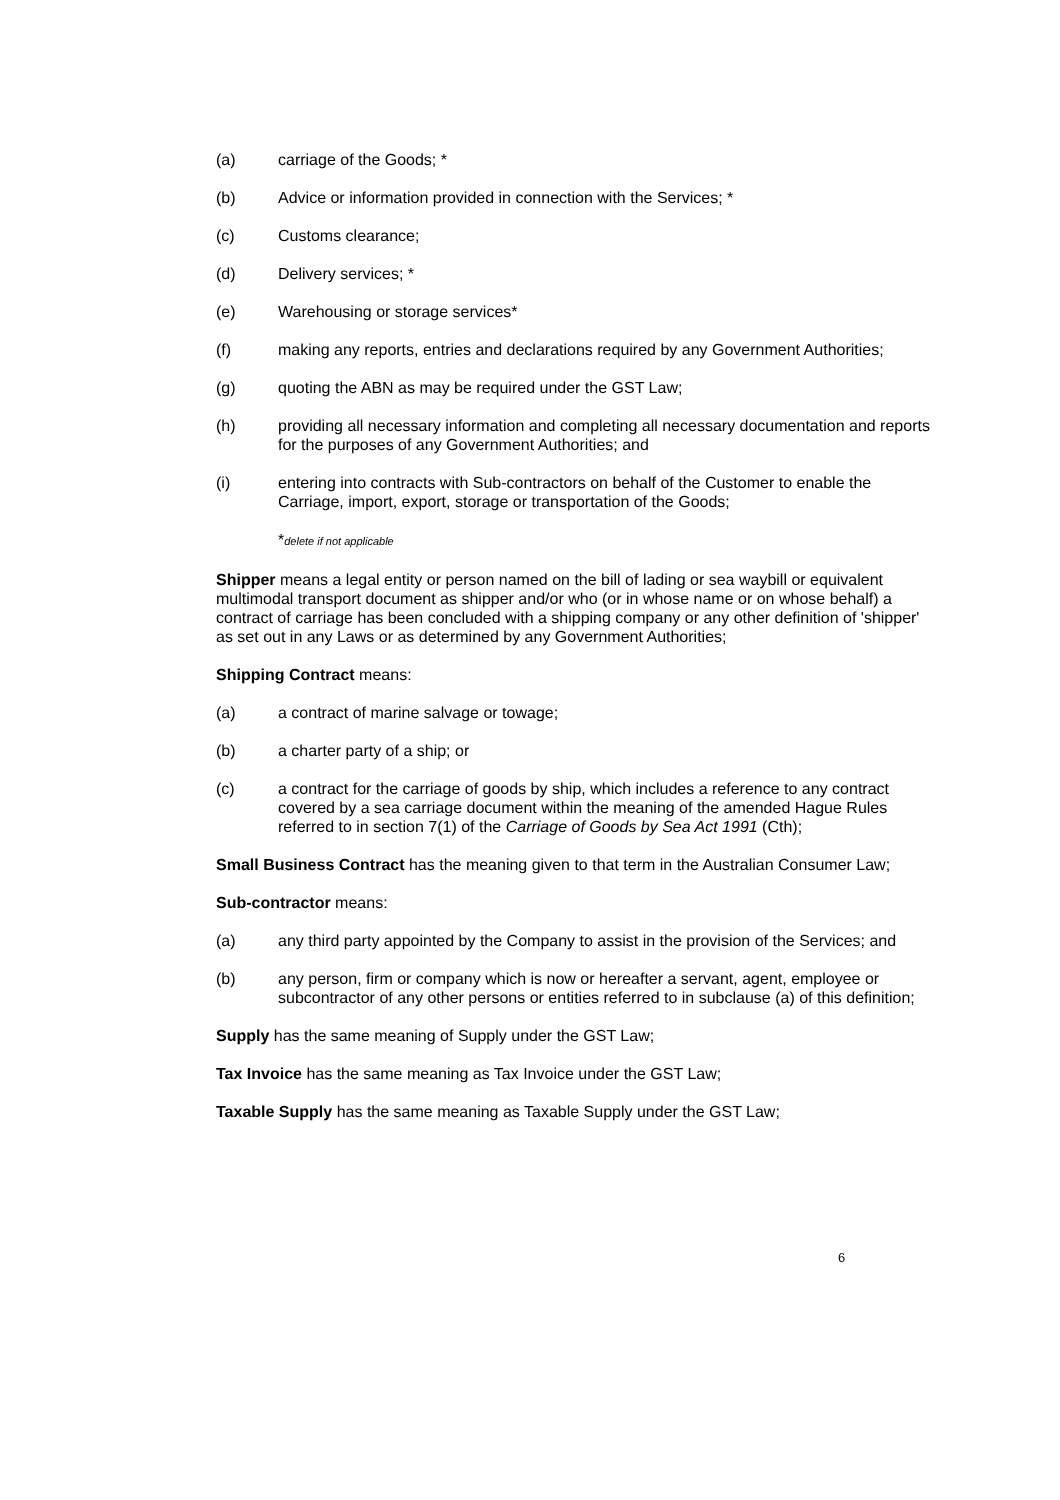(a) carriage of the Goods; *
(b) Advice or information provided in connection with the Services; *
(c) Customs clearance;
(d) Delivery services; *
(e) Warehousing or storage services*
(f) making any reports, entries and declarations required by any Government Authorities;
(g) quoting the ABN as may be required under the GST Law;
(h) providing all necessary information and completing all necessary documentation and reports for the purposes of any Government Authorities; and
(i) entering into contracts with Sub-contractors on behalf of the Customer to enable the Carriage, import, export, storage or transportation of the Goods;
*delete if not applicable
Shipper means a legal entity or person named on the bill of lading or sea waybill or equivalent multimodal transport document as shipper and/or who (or in whose name or on whose behalf) a contract of carriage has been concluded with a shipping company or any other definition of 'shipper' as set out in any Laws or as determined by any Government Authorities;
Shipping Contract means:
(a) a contract of marine salvage or towage;
(b) a charter party of a ship; or
(c) a contract for the carriage of goods by ship, which includes a reference to any contract covered by a sea carriage document within the meaning of the amended Hague Rules referred to in section 7(1) of the Carriage of Goods by Sea Act 1991 (Cth);
Small Business Contract has the meaning given to that term in the Australian Consumer Law;
Sub-contractor means:
(a) any third party appointed by the Company to assist in the provision of the Services; and
(b) any person, firm or company which is now or hereafter a servant, agent, employee or subcontractor of any other persons or entities referred to in subclause (a) of this definition;
Supply has the same meaning of Supply under the GST Law;
Tax Invoice has the same meaning as Tax Invoice under the GST Law;
Taxable Supply has the same meaning as Taxable Supply under the GST Law;
6